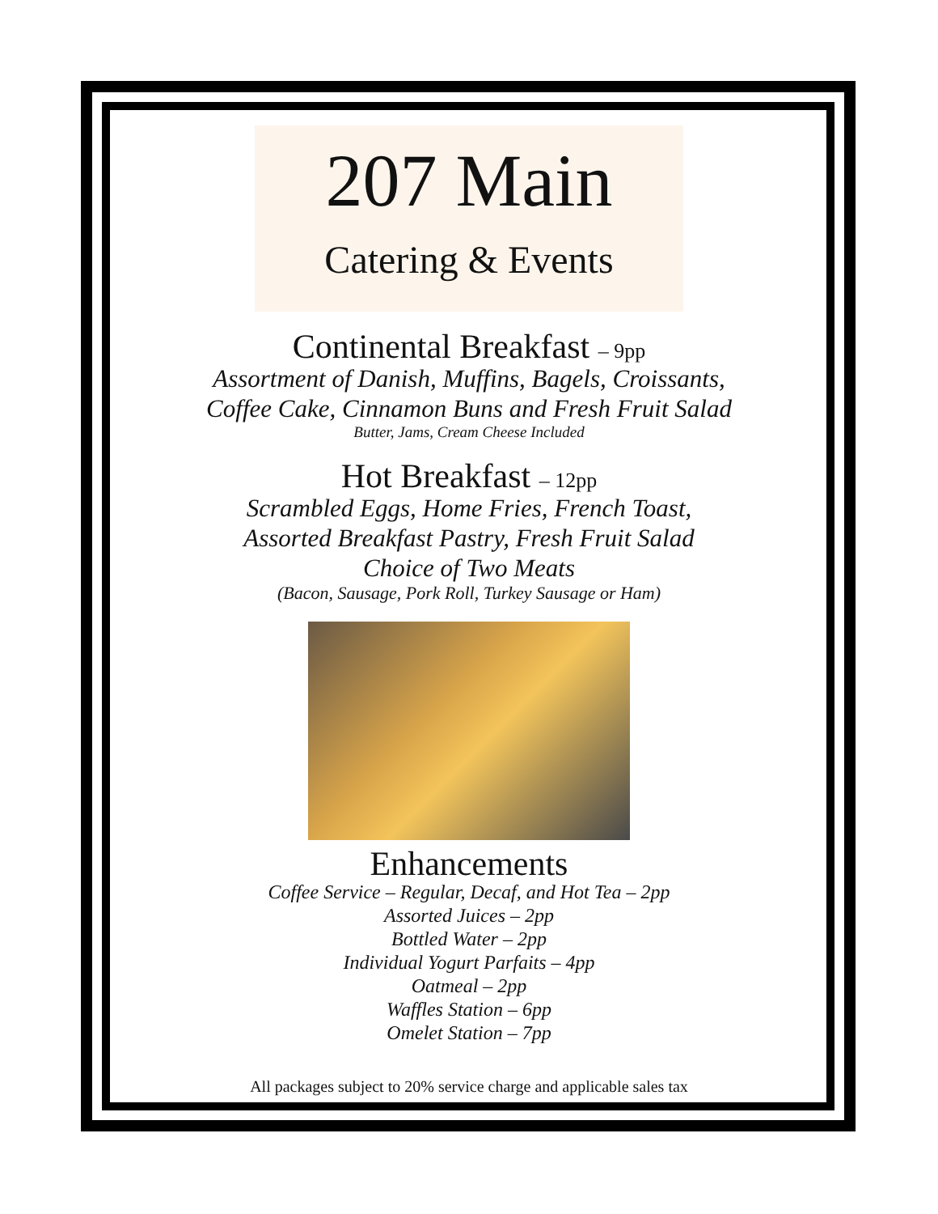207 Main
Catering & Events
Continental Breakfast – 9pp
Assortment of Danish, Muffins, Bagels, Croissants,
Coffee Cake, Cinnamon Buns and Fresh Fruit Salad
Butter, Jams, Cream Cheese Included
Hot Breakfast – 12pp
Scrambled Eggs, Home Fries, French Toast,
Assorted Breakfast Pastry, Fresh Fruit Salad
Choice of Two Meats
(Bacon, Sausage, Pork Roll, Turkey Sausage or Ham)
Enhancements
Coffee Service – Regular, Decaf, and Hot Tea – 2pp
Assorted Juices – 2pp
Bottled Water – 2pp
Individual Yogurt Parfaits – 4pp
Oatmeal – 2pp
Waffles Station – 6pp
Omelet Station – 7pp
All packages subject to 20% service charge and applicable sales tax